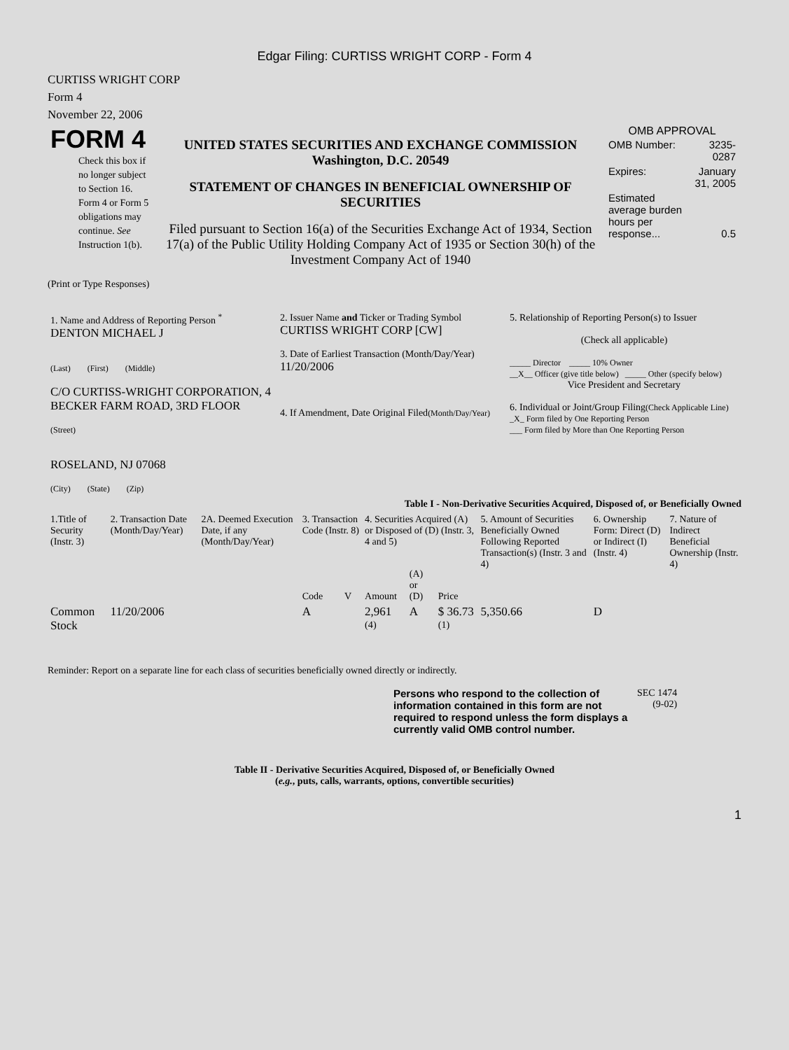Edgar Filing: CURTISS WRIGHT CORP - Form 4
CURTISS WRIGHT CORP
Form 4
November 22, 2006
| FORM 4 Check this box if no longer subject to Section 16. Form 4 or Form 5 obligations may continue. See Instruction 1(b). | UNITED STATES SECURITIES AND EXCHANGE COMMISSION Washington, D.C. 20549 STATEMENT OF CHANGES IN BENEFICIAL OWNERSHIP OF SECURITIES Filed pursuant to Section 16(a) of the Securities Exchange Act of 1934, Section 17(a) of the Public Utility Holding Company Act of 1935 or Section 30(h) of the Investment Company Act of 1940 | OMB APPROVAL / OMB Number: / 3235-0287 / / Expires: / January 31, 2005 / / Estimated average burden hours per response... / 0.5 / |
(Print or Type Responses)
| 1. Name and Address of Reporting Person <sup>*</sup> DENTON MICHAEL J (Last) (First) (Middle) C/O CURTISS-WRIGHT CORPORATION, 4 BECKER FARM ROAD, 3RD FLOOR (Street) ROSELAND, NJ 07068 (City) (State) (Zip) | 2. Issuer Name and Ticker or Trading Symbol CURTISS WRIGHT CORP [CW] 3. Date of Earliest Transaction (Month/Day/Year) 11/20/2006 4. If Amendment, Date Original Filed (Month/Day/Year) | 5. Relationship of Reporting Person(s) to Issuer (Check all applicable) _____ Director _____ 10% Owner __X__ Officer (give title below) _____ Other (specify below) Vice President and Secretary 6. Individual or Joint/Group Filing (Check Applicable Line) _X_ Form filed by One Reporting Person ___ Form filed by More than One Reporting Person |
Table I - Non-Derivative Securities Acquired, Disposed of, or Beneficially Owned
| 1.Title of Security (Instr. 3) | 2. Transaction Date (Month/Day/Year) | 2A. Deemed Execution Date, if any (Month/Day/Year) | 3. Transaction Code (Instr. 8) | | 4. Securities Acquired (A) or Disposed of (D) (Instr. 3, 4 and 5) | | | 5. Amount of Securities Beneficially Owned Following Reported Transaction(s) (Instr. 3 and 4) | 6. Ownership Form: Direct (D) or Indirect (I) (Instr. 4) | 7. Nature of Indirect Beneficial Ownership (Instr. 4) |
| --- | --- | --- | --- | --- | --- | --- | --- | --- | --- | --- |
| | | | Code | V | Amount | (A) or (D) | Price | | | |
| Common Stock | 11/20/2006 | | A | | 2,961 <sup>(4)</sup> | A | $ 36.73 <sup>(1)</sup> | 5,350.66 | D | |
Reminder: Report on a separate line for each class of securities beneficially owned directly or indirectly.
| Persons who respond to the collection of information contained in this form are not required to respond unless the form displays a currently valid OMB control number. | SEC 1474 (9-02) |
Table II - Derivative Securities Acquired, Disposed of, or Beneficially Owned
(e.g., puts, calls, warrants, options, convertible securities)
1